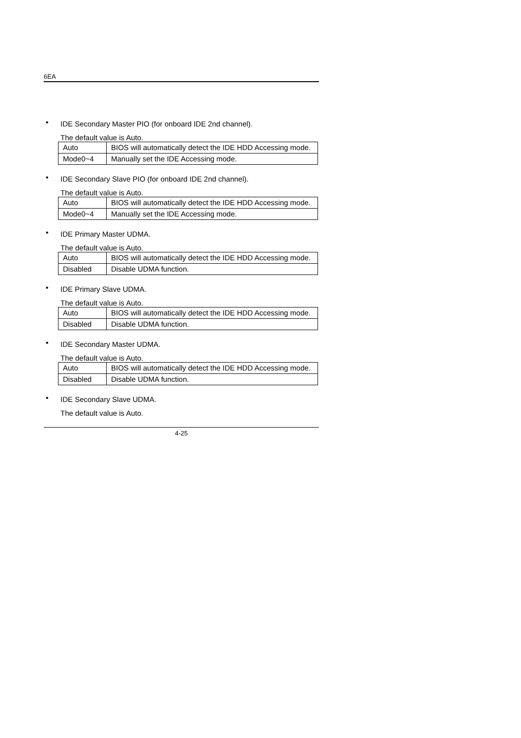6EA
• IDE Secondary Master PIO (for onboard IDE 2nd channel).
The default value is Auto.
| Auto | BIOS will automatically detect the IDE HDD Accessing mode. |
| Mode0~4 | Manually set the IDE Accessing mode. |
• IDE Secondary Slave PIO (for onboard IDE 2nd channel).
The default value is Auto.
| Auto | BIOS will automatically detect the IDE HDD Accessing mode. |
| Mode0~4 | Manually set the IDE Accessing mode. |
• IDE Primary Master UDMA.
The default value is Auto.
| Auto | BIOS will automatically detect the IDE HDD Accessing mode. |
| Disabled | Disable UDMA function. |
• IDE Primary Slave UDMA.
The default value is Auto.
| Auto | BIOS will automatically detect the IDE HDD Accessing mode. |
| Disabled | Disable UDMA function. |
• IDE Secondary Master UDMA.
The default value is Auto.
| Auto | BIOS will automatically detect the IDE HDD Accessing mode. |
| Disabled | Disable UDMA function. |
• IDE Secondary Slave UDMA.
The default value is Auto.
4-25